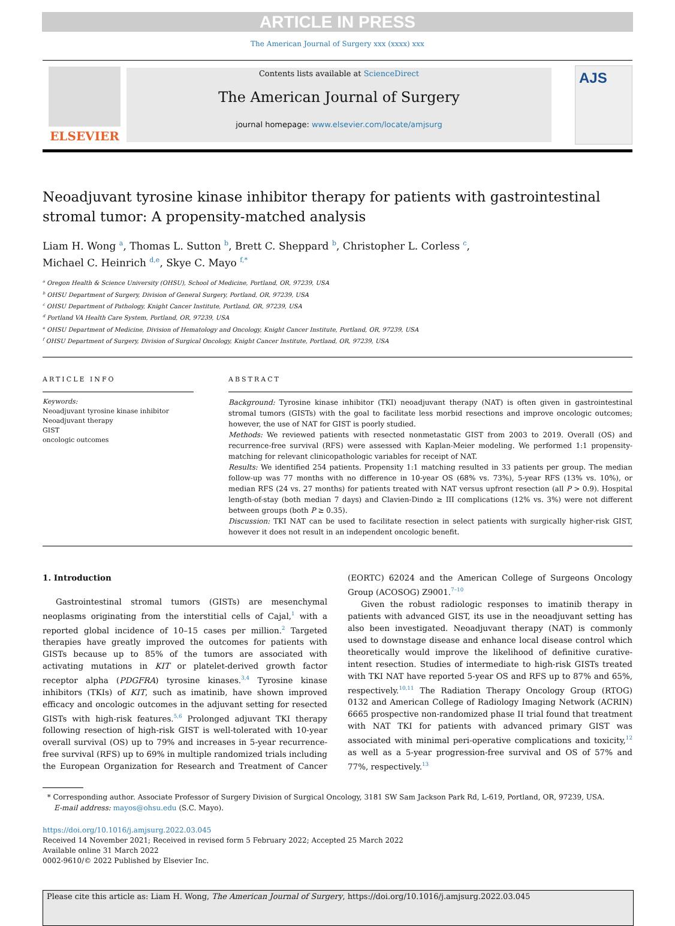ARTICLE IN PRESS
The American Journal of Surgery xxx (xxxx) xxx
ELSEVIER
Contents lists available at ScienceDirect
The American Journal of Surgery
journal homepage: www.elsevier.com/locate/amjsurg
AJS
Neoadjuvant tyrosine kinase inhibitor therapy for patients with gastrointestinal stromal tumor: A propensity-matched analysis
Liam H. Wong <sup>a</sup>, Thomas L. Sutton <sup>b</sup>, Brett C. Sheppard <sup>b</sup>, Christopher L. Corless <sup>c</sup>,
Michael C. Heinrich <sup>d,e</sup>, Skye C. Mayo <sup>f,*</sup>
<sup>a</sup> Oregon Health & Science University (OHSU), School of Medicine, Portland, OR, 97239, USA
<sup>b</sup> OHSU Department of Surgery, Division of General Surgery, Portland, OR, 97239, USA
<sup>c</sup> OHSU Department of Pathology, Knight Cancer Institute, Portland, OR, 97239, USA
<sup>d</sup> Portland VA Health Care System, Portland, OR, 97239, USA
<sup>e</sup> OHSU Department of Medicine, Division of Hematology and Oncology, Knight Cancer Institute, Portland, OR, 97239, USA
<sup>f</sup> OHSU Department of Surgery, Division of Surgical Oncology, Knight Cancer Institute, Portland, OR, 97239, USA
ARTICLE INFO
Keywords:
Neoadjuvant tyrosine kinase inhibitor
Neoadjuvant therapy
GIST
oncologic outcomes
ABSTRACT
Background: Tyrosine kinase inhibitor (TKI) neoadjuvant therapy (NAT) is often given in gastrointestinal stromal tumors (GISTs) with the goal to facilitate less morbid resections and improve oncologic outcomes; however, the use of NAT for GIST is poorly studied.
Methods: We reviewed patients with resected nonmetastatic GIST from 2003 to 2019. Overall (OS) and recurrence-free survival (RFS) were assessed with Kaplan-Meier modeling. We performed 1:1 propensity-matching for relevant clinicopathologic variables for receipt of NAT.
Results: We identified 254 patients. Propensity 1:1 matching resulted in 33 patients per group. The median follow-up was 77 months with no difference in 10-year OS (68% vs. 73%), 5-year RFS (13% vs. 10%), or median RFS (24 vs. 27 months) for patients treated with NAT versus upfront resection (all P > 0.9). Hospital length-of-stay (both median 7 days) and Clavien-Dindo ≥ III complications (12% vs. 3%) were not different between groups (both P ≥ 0.35).
Discussion: TKI NAT can be used to facilitate resection in select patients with surgically higher-risk GIST, however it does not result in an independent oncologic benefit.
1. Introduction
Gastrointestinal stromal tumors (GISTs) are mesenchymal neoplasms originating from the interstitial cells of Cajal,<sup>1</sup> with a reported global incidence of 10–15 cases per million.<sup>2</sup> Targeted therapies have greatly improved the outcomes for patients with GISTs because up to 85% of the tumors are associated with activating mutations in KIT or platelet-derived growth factor receptor alpha (PDGFRA) tyrosine kinases.<sup>3,4</sup> Tyrosine kinase inhibitors (TKIs) of KIT, such as imatinib, have shown improved efficacy and oncologic outcomes in the adjuvant setting for resected GISTs with high-risk features.<sup>5,6</sup> Prolonged adjuvant TKI therapy following resection of high-risk GIST is well-tolerated with 10-year overall survival (OS) up to 79% and increases in 5-year recurrence-free survival (RFS) up to 69% in multiple randomized trials including the European Organization for Research and Treatment of Cancer (EORTC) 62024 and the American College of Surgeons Oncology Group (ACOSOG) Z9001.<sup>7–10</sup>
Given the robust radiologic responses to imatinib therapy in patients with advanced GIST, its use in the neoadjuvant setting has also been investigated. Neoadjuvant therapy (NAT) is commonly used to downstage disease and enhance local disease control which theoretically would improve the likelihood of definitive curative-intent resection. Studies of intermediate to high-risk GISTs treated with TKI NAT have reported 5-year OS and RFS up to 87% and 65%, respectively.<sup>10,11</sup> The Radiation Therapy Oncology Group (RTOG) 0132 and American College of Radiology Imaging Network (ACRIN) 6665 prospective non-randomized phase II trial found that treatment with NAT TKI for patients with advanced primary GIST was associated with minimal peri-operative complications and toxicity,<sup>12</sup> as well as a 5-year progression-free survival and OS of 57% and 77%, respectively.<sup>13</sup>
* Corresponding author. Associate Professor of Surgery Division of Surgical Oncology, 3181 SW Sam Jackson Park Rd, L-619, Portland, OR, 97239, USA.
E-mail address: mayos@ohsu.edu (S.C. Mayo).
https://doi.org/10.1016/j.amjsurg.2022.03.045
Received 14 November 2021; Received in revised form 5 February 2022; Accepted 25 March 2022
Available online 31 March 2022
0002-9610/© 2022 Published by Elsevier Inc.
Please cite this article as: Liam H. Wong, The American Journal of Surgery, https://doi.org/10.1016/j.amjsurg.2022.03.045